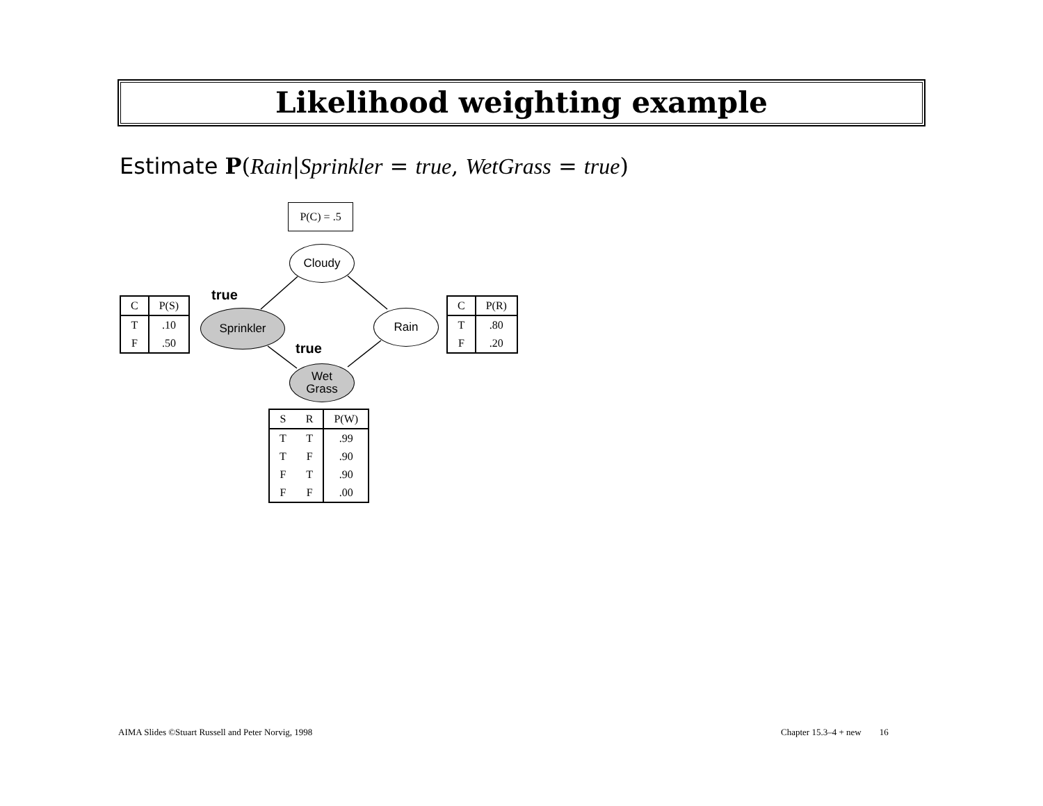Likelihood weighting example
Estimate P(Rain|Sprinkler = true, WetGrass = true)
P(C) = .5
Cloudy
true
Sprinkler Rain
true
Wet
Grass
| C | P(S) |
| --- | --- |
| T | .10 |
| F | .50 |
| C | P(R) |
| --- | --- |
| T | .80 |
| F | .20 |
| S | R | P(W) |
| --- | --- | --- |
| T | T | .99 |
| T | F | .90 |
| F | T | .90 |
| F | F | .00 |
AIMA Slides ©Stuart Russell and Peter Norvig, 1998
Chapter 15.3–4 + new 16